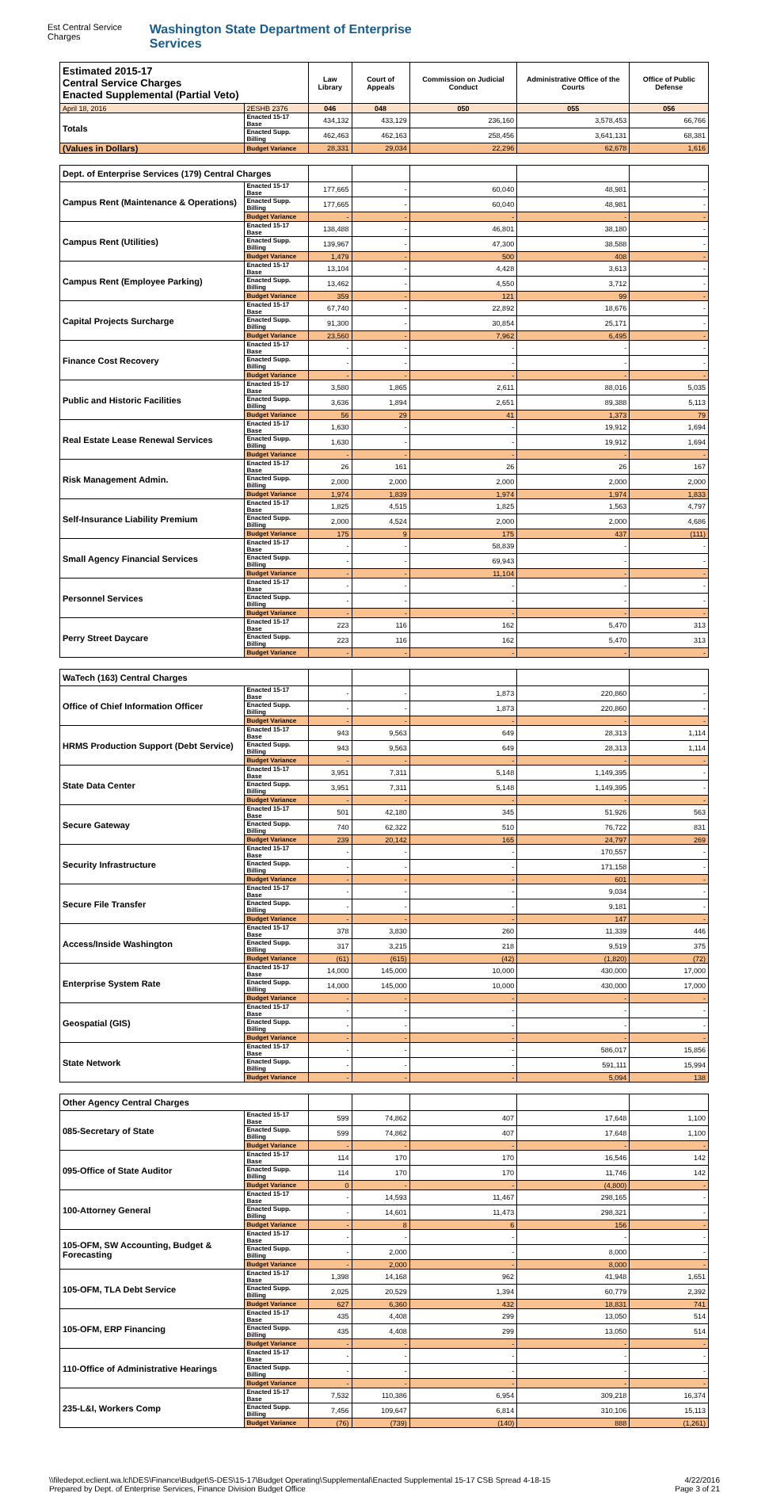Est Central Service Charges Washington State Department of Enterprise Services
| Estimated 2015-17 Central Service Charges Enacted Supplemental (Partial Veto) | | Law Library | Court of Appeals | Commission on Judicial Conduct | Administrative Office of the Courts | Office of Public Defense |
| April 18, 2016 | 2ESHB 2376 | 046 | 048 | 050 | 055 | 056 |
| Totals | Enacted 15-17 Base | 434,132 | 433,129 | 236,160 | 3,578,453 | 66,766 |
| | Enacted Supp. Billing | 462,463 | 462,163 | 258,456 | 3,641,131 | 68,381 |
| (Values in Dollars) | Budget Variance | 28,331 | 29,034 | 22,296 | 62,678 | 1,616 |
| Dept. of Enterprise Services (179) Central Charges | | | | | | |
| Campus Rent (Maintenance & Operations) | Enacted 15-17 Base | 177,665 | - | 60,040 | 48,981 | - |
| | Enacted Supp. Billing | 177,665 | - | 60,040 | 48,981 | - |
| | Budget Variance | - | - | - | - | - |
| Campus Rent (Utilities) | Enacted 15-17 Base | 138,488 | - | 46,801 | 38,180 | - |
| | Enacted Supp. Billing | 139,967 | - | 47,300 | 38,588 | - |
| | Budget Variance | 1,479 | - | 500 | 408 | - |
| Campus Rent (Employee Parking) | Enacted 15-17 Base | 13,104 | - | 4,428 | 3,613 | - |
| | Enacted Supp. Billing | 13,462 | - | 4,550 | 3,712 | - |
| | Budget Variance | 359 | - | 121 | 99 | - |
| Capital Projects Surcharge | Enacted 15-17 Base | 67,740 | - | 22,892 | 18,676 | - |
| | Enacted Supp. Billing | 91,300 | - | 30,854 | 25,171 | - |
| | Budget Variance | 23,560 | - | 7,962 | 6,495 | - |
| Finance Cost Recovery | Enacted 15-17 Base | - | - | - | - | - |
| | Enacted Supp. Billing | - | - | - | - | - |
| | Budget Variance | - | - | - | - | - |
| Public and Historic Facilities | Enacted 15-17 Base | 3,580 | 1,865 | 2,611 | 88,016 | 5,035 |
| | Enacted Supp. Billing | 3,636 | 1,894 | 2,651 | 89,388 | 5,113 |
| | Budget Variance | 56 | 29 | 41 | 1,373 | 79 |
| Real Estate Lease Renewal Services | Enacted 15-17 Base | 1,630 | - | - | 19,912 | 1,694 |
| | Enacted Supp. Billing | 1,630 | - | - | 19,912 | 1,694 |
| | Budget Variance | - | - | - | - | - |
| Risk Management Admin. | Enacted 15-17 Base | 26 | 161 | 26 | 26 | 167 |
| | Enacted Supp. Billing | 2,000 | 2,000 | 2,000 | 2,000 | 2,000 |
| | Budget Variance | 1,974 | 1,839 | 1,974 | 1,974 | 1,833 |
| Self-Insurance Liability Premium | Enacted 15-17 Base | 1,825 | 4,515 | 1,825 | 1,563 | 4,797 |
| | Enacted Supp. Billing | 2,000 | 4,524 | 2,000 | 2,000 | 4,686 |
| | Budget Variance | 175 | 9 | 175 | 437 | (111) |
| Small Agency Financial Services | Enacted 15-17 Base | - | - | 58,839 | - | - |
| | Enacted Supp. Billing | - | - | 69,943 | - | - |
| | Budget Variance | - | - | 11,104 | - | - |
| Personnel Services | Enacted 15-17 Base | - | - | - | - | - |
| | Enacted Supp. Billing | - | - | - | - | - |
| | Budget Variance | - | - | - | - | - |
| Perry Street Daycare | Enacted 15-17 Base | 223 | 116 | 162 | 5,470 | 313 |
| | Enacted Supp. Billing | 223 | 116 | 162 | 5,470 | 313 |
| | Budget Variance | - | - | - | - | - |
| WaTech (163) Central Charges | | | | | | |
| Office of Chief Information Officer | Enacted 15-17 Base | - | - | 1,873 | 220,860 | - |
| | Enacted Supp. Billing | - | - | 1,873 | 220,860 | - |
| | Budget Variance | - | - | - | - | - |
| HRMS Production Support (Debt Service) | Enacted 15-17 Base | 943 | 9,563 | 649 | 28,313 | 1,114 |
| | Enacted Supp. Billing | 943 | 9,563 | 649 | 28,313 | 1,114 |
| | Budget Variance | - | - | - | - | - |
| State Data Center | Enacted 15-17 Base | 3,951 | 7,311 | 5,148 | 1,149,395 | - |
| | Enacted Supp. Billing | 3,951 | 7,311 | 5,148 | 1,149,395 | - |
| | Budget Variance | - | - | - | - | - |
| Secure Gateway | Enacted 15-17 Base | 501 | 42,180 | 345 | 51,926 | 563 |
| | Enacted Supp. Billing | 740 | 62,322 | 510 | 76,722 | 831 |
| | Budget Variance | 239 | 20,142 | 165 | 24,797 | 269 |
| Security Infrastructure | Enacted 15-17 Base | - | - | - | 170,557 | - |
| | Enacted Supp. Billing | - | - | - | 171,158 | - |
| | Budget Variance | - | - | - | 601 | - |
| Secure File Transfer | Enacted 15-17 Base | - | - | - | 9,034 | - |
| | Enacted Supp. Billing | - | - | - | 9,181 | - |
| | Budget Variance | - | - | - | 147 | - |
| Access/Inside Washington | Enacted 15-17 Base | 378 | 3,830 | 260 | 11,339 | 446 |
| | Enacted Supp. Billing | 317 | 3,215 | 218 | 9,519 | 375 |
| | Budget Variance | (61) | (615) | (42) | (1,820) | (72) |
| Enterprise System Rate | Enacted 15-17 Base | 14,000 | 145,000 | 10,000 | 430,000 | 17,000 |
| | Enacted Supp. Billing | 14,000 | 145,000 | 10,000 | 430,000 | 17,000 |
| | Budget Variance | - | - | - | - | - |
| Geospatial (GIS) | Enacted 15-17 Base | - | - | - | - | - |
| | Enacted Supp. Billing | - | - | - | - | - |
| | Budget Variance | - | - | - | - | - |
| State Network | Enacted 15-17 Base | - | - | - | 586,017 | 15,856 |
| | Enacted Supp. Billing | - | - | - | 591,111 | 15,994 |
| | Budget Variance | - | - | - | 5,094 | 138 |
| Other Agency Central Charges | | | | | | |
| 085-Secretary of State | Enacted 15-17 Base | 599 | 74,862 | 407 | 17,648 | 1,100 |
| | Enacted Supp. Billing | 599 | 74,862 | 407 | 17,648 | 1,100 |
| | Budget Variance | - | - | - | - | - |
| 095-Office of State Auditor | Enacted 15-17 Base | 114 | 170 | 170 | 16,546 | 142 |
| | Enacted Supp. Billing | 114 | 170 | 170 | 11,746 | 142 |
| | Budget Variance | 0 | - | - | (4,800) | - |
| 100-Attorney General | Enacted 15-17 Base | - | 14,593 | 11,467 | 298,165 | - |
| | Enacted Supp. Billing | - | 14,601 | 11,473 | 298,321 | - |
| | Budget Variance | - | 8 | 6 | 156 | - |
| 105-OFM, SW Accounting, Budget & Forecasting | Enacted 15-17 Base | - | - | - | - | - |
| | Enacted Supp. Billing | - | 2,000 | - | 8,000 | - |
| | Budget Variance | - | 2,000 | - | 8,000 | - |
| 105-OFM, TLA Debt Service | Enacted 15-17 Base | 1,398 | 14,168 | 962 | 41,948 | 1,651 |
| | Enacted Supp. Billing | 2,025 | 20,529 | 1,394 | 60,779 | 2,392 |
| | Budget Variance | 627 | 6,360 | 432 | 18,831 | 741 |
| 105-OFM, ERP Financing | Enacted 15-17 Base | 435 | 4,408 | 299 | 13,050 | 514 |
| | Enacted Supp. Billing | 435 | 4,408 | 299 | 13,050 | 514 |
| | Budget Variance | - | - | - | - | - |
| 110-Office of Administrative Hearings | Enacted 15-17 Base | - | - | - | - | - |
| | Enacted Supp. Billing | - | - | - | - | - |
| | Budget Variance | - | - | - | - | - |
| 235-L&I, Workers Comp | Enacted 15-17 Base | 7,532 | 110,386 | 6,954 | 309,218 | 16,374 |
| | Enacted Supp. Billing | 7,456 | 109,647 | 6,814 | 310,106 | 15,113 |
| | Budget Variance | (76) | (739) | (140) | 888 | (1,261) |
\\filedepot.eclient.wa.lcl\DES\Finance\Budget\S-DES\15-17\Budget Operating\Supplemental\Enacted Supplemental 15-17 CSB Spread 4-18-15
Prepared by Dept. of Enterprise Services, Finance Division Budget Office 4/22/2016
Page 3 of 21